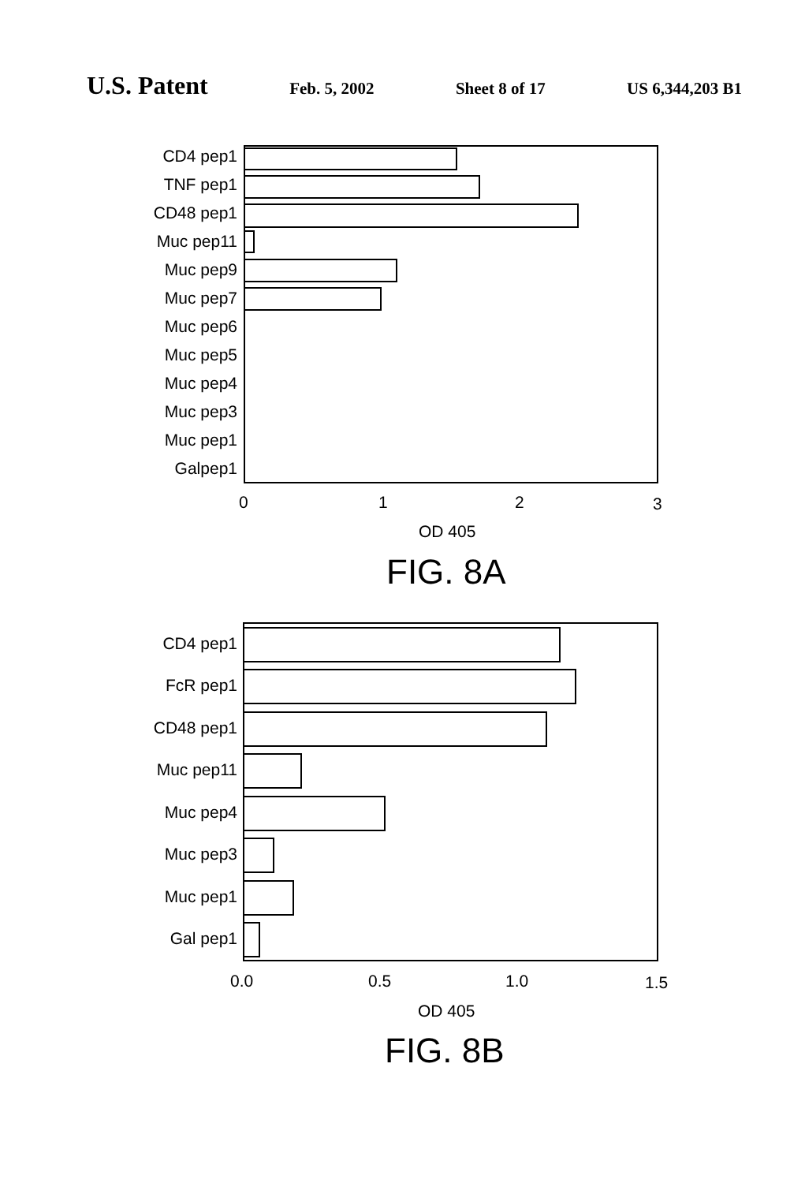U.S. Patent Feb. 5, 2002 Sheet 8 of 17 US 6,344,203 B1
CD4 pep1
TNF pep1
CD48 pep1
Muc pep11
Muc pep9
Muc pep7
Muc pep6
Muc pep5
Muc pep4
Muc pep3
Muc pep1
Galpep1
0 1 2 3
OD 405
FIG. 8A
CD4 pep1
FcR pep1
CD48 pep1
Muc pep11
Muc pep4
Muc pep3
Muc pep1
Gal pep1
0.0 0.5 1.0 1.5
OD 405
FIG. 8B